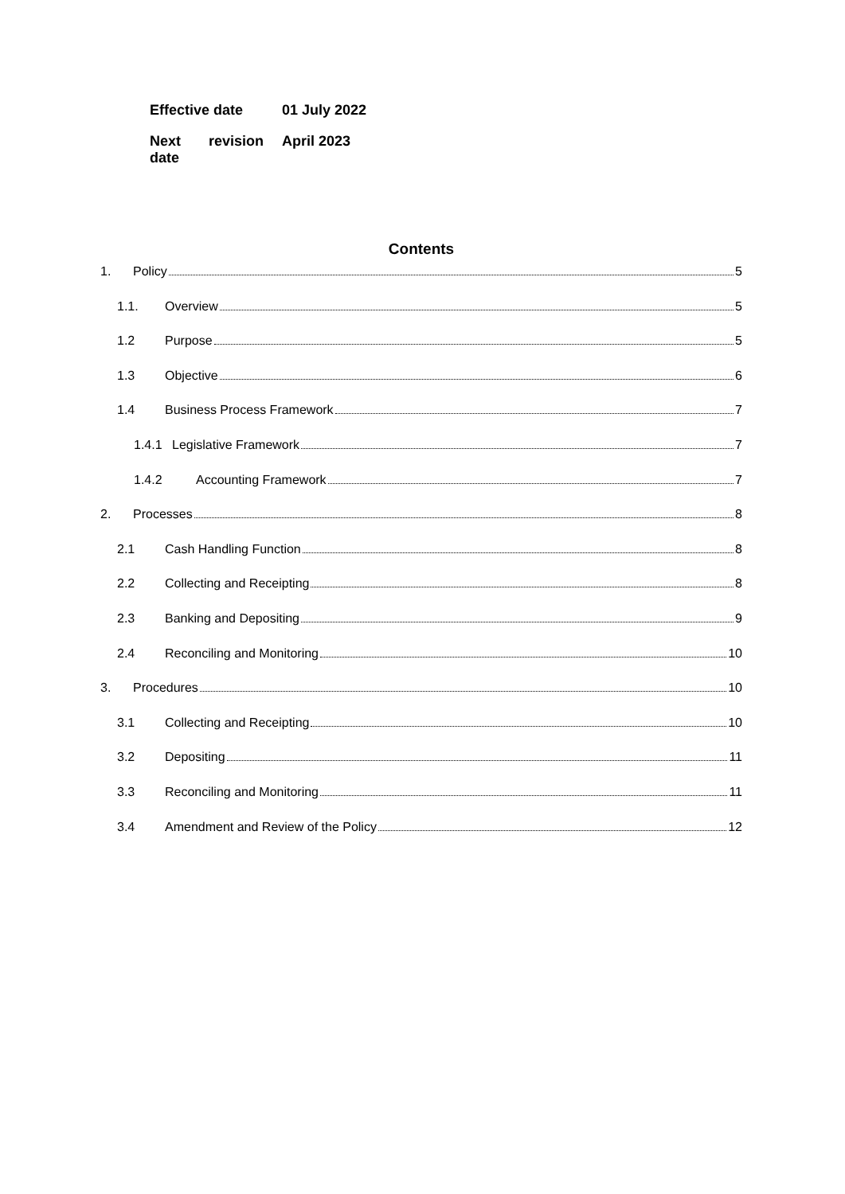| Effective date | 01 July 2022 |
| Next revision date | April 2023 |
Contents
1. Policy 5
1.1. Overview 5
1.2 Purpose 5
1.3 Objective 6
1.4 Business Process Framework 7
1.4.1 Legislative Framework 7
1.4.2 Accounting Framework 7
2. Processes 8
2.1 Cash Handling Function 8
2.2 Collecting and Receipting 8
2.3 Banking and Depositing 9
2.4 Reconciling and Monitoring 10
3. Procedures 10
3.1 Collecting and Receipting 10
3.2 Depositing 11
3.3 Reconciling and Monitoring 11
3.4 Amendment and Review of the Policy 12